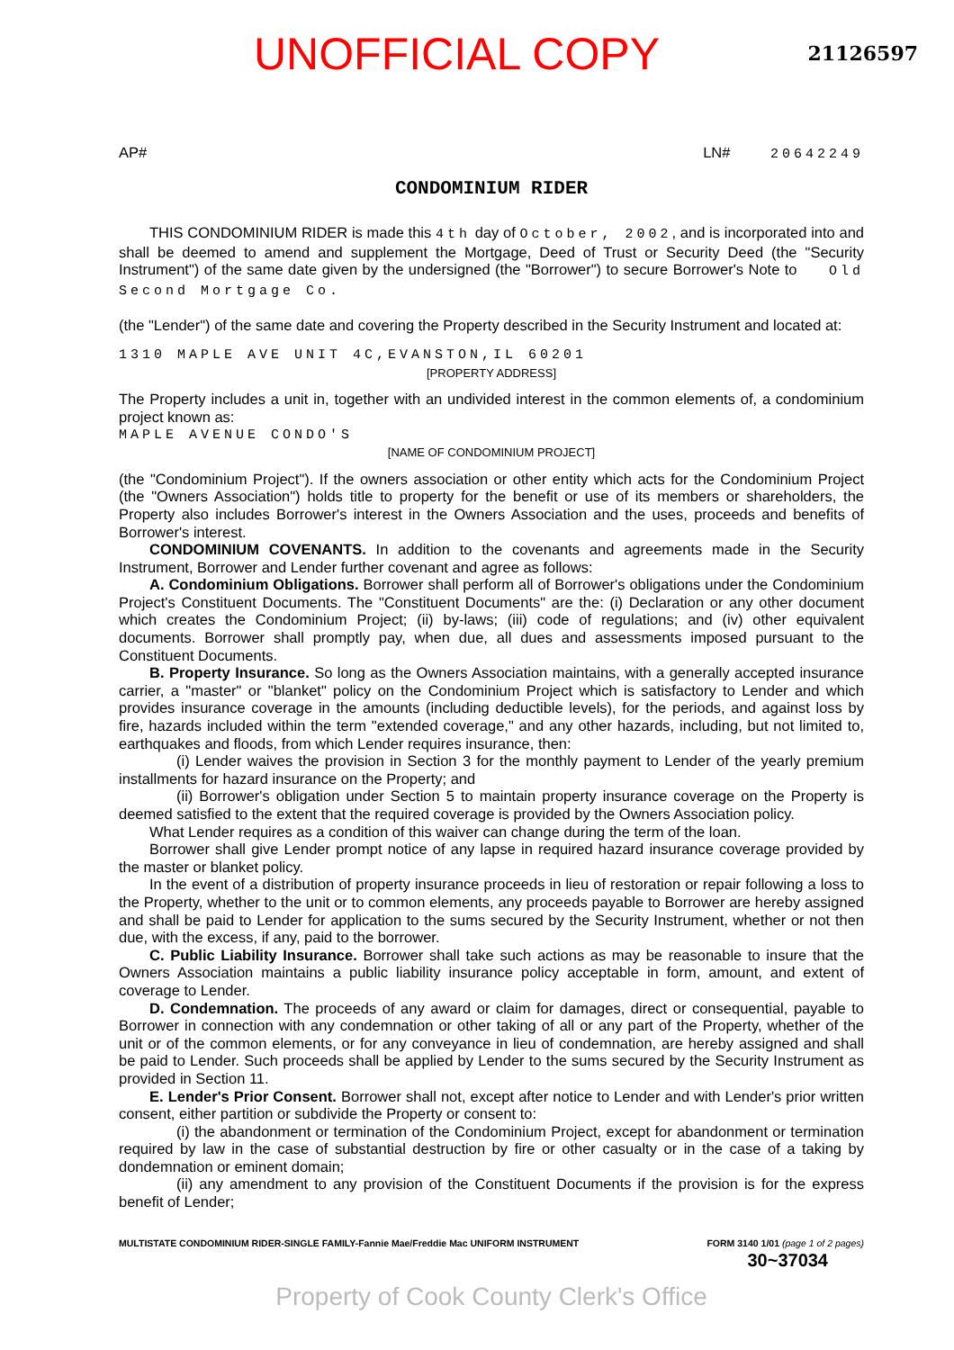UNOFFICIAL COPY 21126597
AP# LN# 20642249
CONDOMINIUM RIDER
THIS CONDOMINIUM RIDER is made this 4th day of October, 2002, and is incorporated into and shall be deemed to amend and supplement the Mortgage, Deed of Trust or Security Deed (the "Security Instrument") of the same date given by the undersigned (the "Borrower") to secure Borrower's Note to Old Second Mortgage Co.
(the "Lender") of the same date and covering the Property described in the Security Instrument and located at:
1310 MAPLE AVE UNIT 4C,EVANSTON,IL 60201
[PROPERTY ADDRESS]
The Property includes a unit in, together with an undivided interest in the common elements of, a condominium project known as:
MAPLE AVENUE CONDO'S
[NAME OF CONDOMINIUM PROJECT]
(the "Condominium Project"). If the owners association or other entity which acts for the Condominium Project (the "Owners Association") holds title to property for the benefit or use of its members or shareholders, the Property also includes Borrower's interest in the Owners Association and the uses, proceeds and benefits of Borrower's interest.
CONDOMINIUM COVENANTS. In addition to the covenants and agreements made in the Security Instrument, Borrower and Lender further covenant and agree as follows:
A. Condominium Obligations. Borrower shall perform all of Borrower's obligations under the Condominium Project's Constituent Documents. The "Constituent Documents" are the: (i) Declaration or any other document which creates the Condominium Project; (ii) by-laws; (iii) code of regulations; and (iv) other equivalent documents. Borrower shall promptly pay, when due, all dues and assessments imposed pursuant to the Constituent Documents.
B. Property Insurance. So long as the Owners Association maintains, with a generally accepted insurance carrier, a "master" or "blanket" policy on the Condominium Project which is satisfactory to Lender and which provides insurance coverage in the amounts (including deductible levels), for the periods, and against loss by fire, hazards included within the term "extended coverage," and any other hazards, including, but not limited to, earthquakes and floods, from which Lender requires insurance, then:
(i) Lender waives the provision in Section 3 for the monthly payment to Lender of the yearly premium installments for hazard insurance on the Property; and
(ii) Borrower's obligation under Section 5 to maintain property insurance coverage on the Property is deemed satisfied to the extent that the required coverage is provided by the Owners Association policy.
What Lender requires as a condition of this waiver can change during the term of the loan.
Borrower shall give Lender prompt notice of any lapse in required hazard insurance coverage provided by the master or blanket policy.
In the event of a distribution of property insurance proceeds in lieu of restoration or repair following a loss to the Property, whether to the unit or to common elements, any proceeds payable to Borrower are hereby assigned and shall be paid to Lender for application to the sums secured by the Security Instrument, whether or not then due, with the excess, if any, paid to the borrower.
C. Public Liability Insurance. Borrower shall take such actions as may be reasonable to insure that the Owners Association maintains a public liability insurance policy acceptable in form, amount, and extent of coverage to Lender.
D. Condemnation. The proceeds of any award or claim for damages, direct or consequential, payable to Borrower in connection with any condemnation or other taking of all or any part of the Property, whether of the unit or of the common elements, or for any conveyance in lieu of condemnation, are hereby assigned and shall be paid to Lender. Such proceeds shall be applied by Lender to the sums secured by the Security Instrument as provided in Section 11.
E. Lender's Prior Consent. Borrower shall not, except after notice to Lender and with Lender's prior written consent, either partition or subdivide the Property or consent to:
(i) the abandonment or termination of the Condominium Project, except for abandonment or termination required by law in the case of substantial destruction by fire or other casualty or in the case of a taking by dondemnation or eminent domain;
(ii) any amendment to any provision of the Constituent Documents if the provision is for the express benefit of Lender;
MULTISTATE CONDOMINIUM RIDER-SINGLE FAMILY-Fannie Mae/Freddie Mac UNIFORM INSTRUMENT FORM 3140 1/01 (page 1 of 2 pages)
30~37034
Property of Cook County Clerk's Office